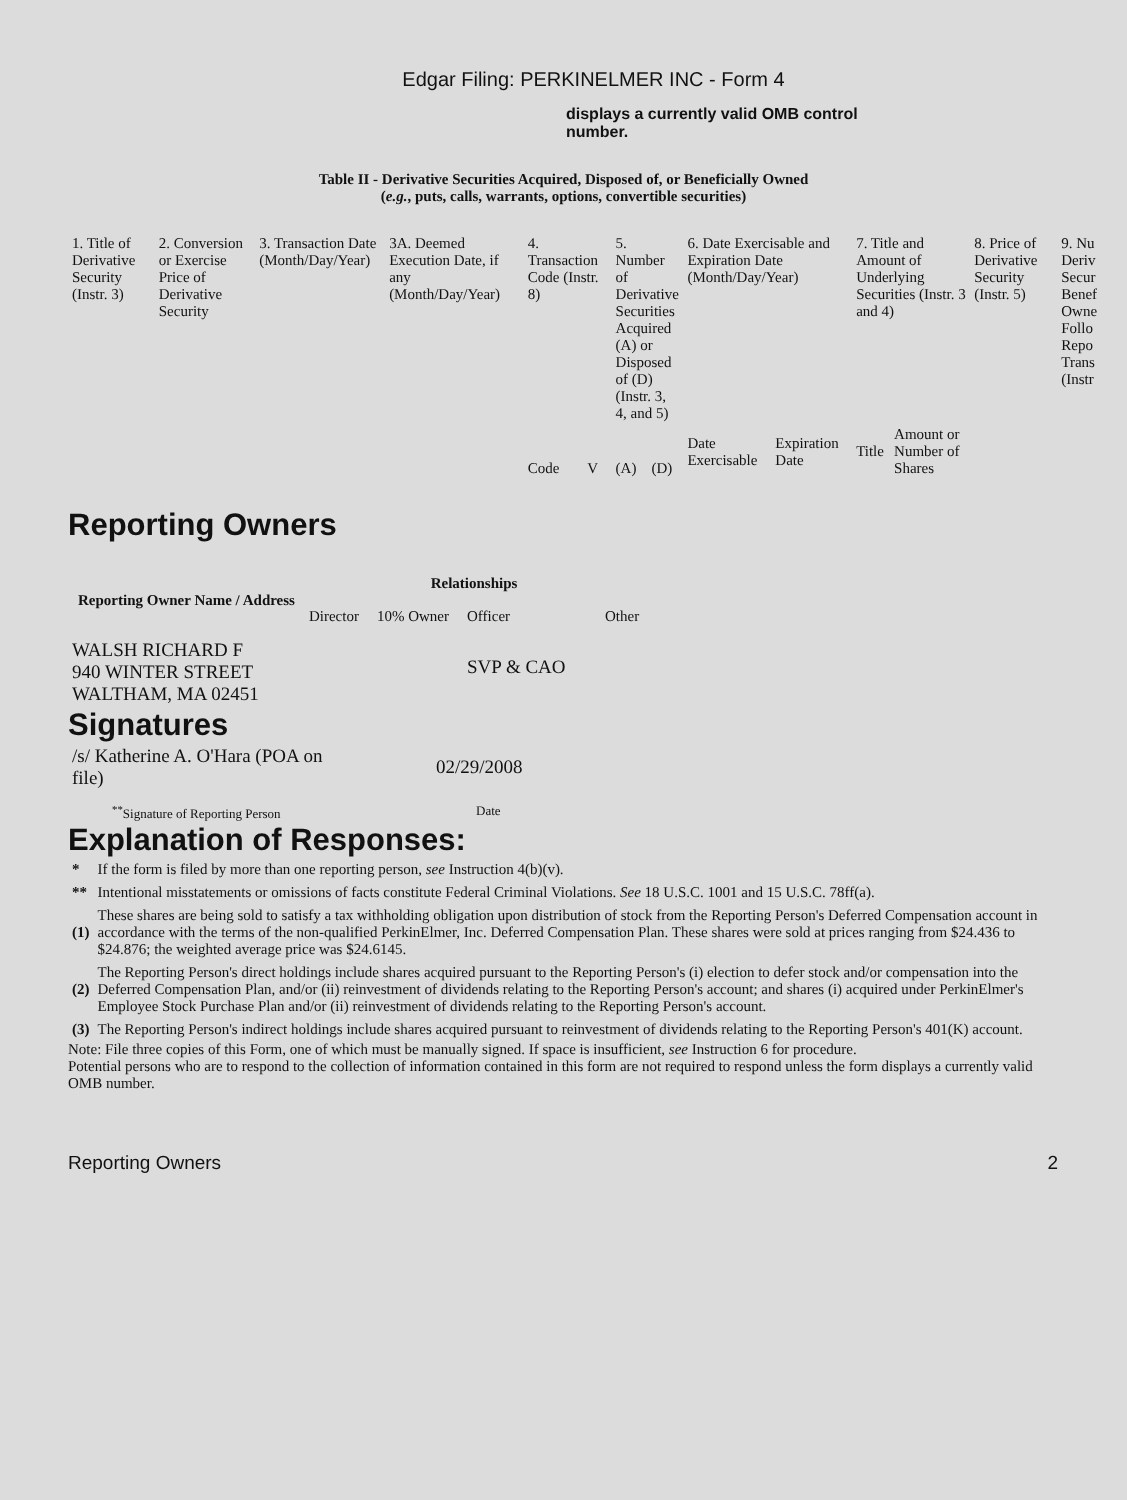Edgar Filing: PERKINELMER INC - Form 4
displays a currently valid OMB control number.
Table II - Derivative Securities Acquired, Disposed of, or Beneficially Owned
(e.g., puts, calls, warrants, options, convertible securities)
| 1. Title of Derivative Security (Instr. 3) | 2. Conversion or Exercise Price of Derivative Security | 3. Transaction Date (Month/Day/Year) | 3A. Deemed Execution Date, if any (Month/Day/Year) | 4. Transaction Code (Instr. 8) | | 5. Number of Derivative Securities Acquired (A) or Disposed of (D) (Instr. 3, 4, and 5) | | 6. Date Exercisable and Expiration Date (Month/Day/Year) | | 7. Title and Amount of Underlying Securities (Instr. 3 and 4) | | 8. Price of Derivative Security (Instr. 5) | 9. Nu Deriv Secur Benef Owne Follo Repo Trans (Instr |
| | | | | Code | V | (A) | (D) | Date Exercisable | Expiration Date | Title | Amount or Number of Shares | | |
Reporting Owners
| Reporting Owner Name / Address | Relationships | | | |
| --- | --- | --- | --- | --- |
| | Director | 10% Owner | Officer | Other |
| WALSH RICHARD F 940 WINTER STREET WALTHAM, MA 02451 | | | SVP & CAO | |
Signatures
| /s/ Katherine A. O'Hara (POA on file) | 02/29/2008 |
| <sup>**</sup> Signature of Reporting Person | Date |
Explanation of Responses:
| * | If the form is filed by more than one reporting person, see Instruction 4(b)(v). |
| ** | Intentional misstatements or omissions of facts constitute Federal Criminal Violations. See 18 U.S.C. 1001 and 15 U.S.C. 78ff(a). |
| (1) | These shares are being sold to satisfy a tax withholding obligation upon distribution of stock from the Reporting Person's Deferred Compensation account in accordance with the terms of the non-qualified PerkinElmer, Inc. Deferred Compensation Plan. These shares were sold at prices ranging from $24.436 to $24.876; the weighted average price was $24.6145. |
| (2) | The Reporting Person's direct holdings include shares acquired pursuant to the Reporting Person's (i) election to defer stock and/or compensation into the Deferred Compensation Plan, and/or (ii) reinvestment of dividends relating to the Reporting Person's account; and shares (i) acquired under PerkinElmer's Employee Stock Purchase Plan and/or (ii) reinvestment of dividends relating to the Reporting Person's account. |
| (3) | The Reporting Person's indirect holdings include shares acquired pursuant to reinvestment of dividends relating to the Reporting Person's 401(K) account. |
Note: File three copies of this Form, one of which must be manually signed. If space is insufficient, see Instruction 6 for procedure.
Potential persons who are to respond to the collection of information contained in this form are not required to respond unless the form displays a currently valid OMB number.
Reporting Owners 2